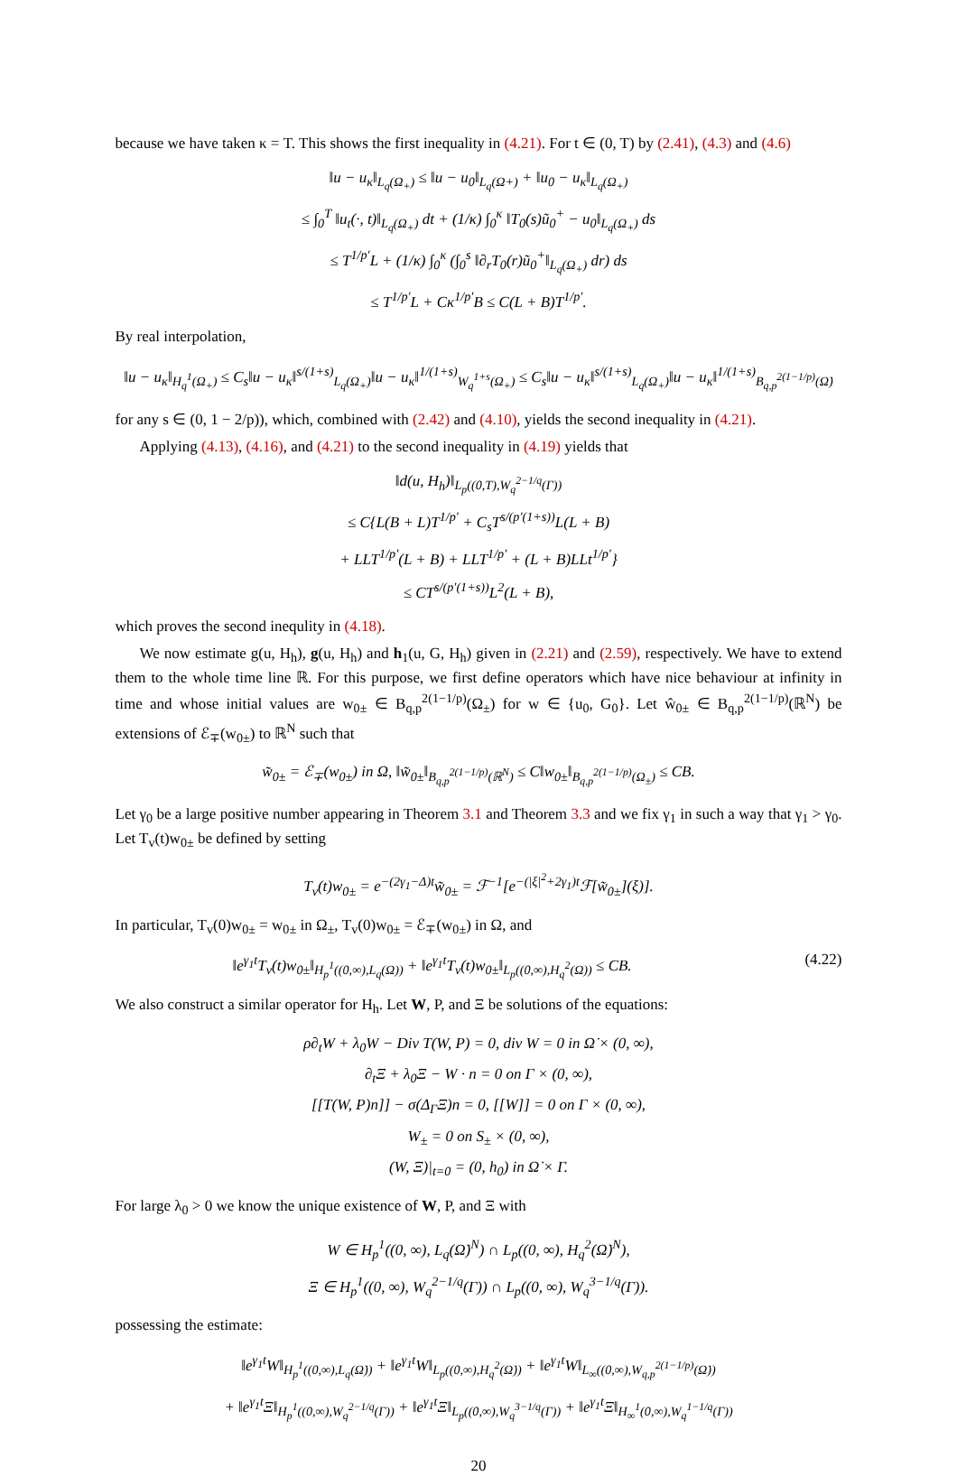because we have taken κ = T. This shows the first inequality in (4.21). For t ∈ (0, T) by (2.41), (4.3) and (4.6)
‖u − u<sub>κ</sub>‖<sub>L<sub>q</sub>(Ω<sub>+</sub>)</sub> ≤ ‖u − u<sub>0</sub>‖<sub>L<sub>q</sub>(Ω+)</sub> + ‖u<sub>0</sub> − u<sub>κ</sub>‖<sub>L<sub>q</sub>(Ω<sub>+</sub>)</sub>
≤ ∫<sub>0</sub><sup>T</sup> ‖u<sub>t</sub>(·, t)‖<sub>L<sub>q</sub>(Ω<sub>+</sub>)</sub> dt + (1/κ) ∫<sub>0</sub><sup>κ</sup> ‖T<sub>0</sub>(s)ũ<sub>0</sub><sup>+</sup> − u<sub>0</sub>‖<sub>L<sub>q</sub>(Ω<sub>+</sub>)</sub> ds
≤ T<sup>1/p′</sup>L + (1/κ) ∫<sub>0</sub><sup>κ</sup> (∫<sub>0</sub><sup>s</sup> ‖∂<sub>r</sub>T<sub>0</sub>(r)ũ<sub>0</sub><sup>+</sup>‖<sub>L<sub>q</sub>(Ω<sub>+</sub>)</sub> dr) ds
≤ T<sup>1/p′</sup>L + Cκ<sup>1/p′</sup>B ≤ C(L + B)T<sup>1/p′</sup>.
By real interpolation,
‖u − u<sub>κ</sub>‖<sub>H<sub>q</sub><sup>1</sup>(Ω<sub>+</sub>)</sub> ≤ C<sub>s</sub>‖u − u<sub>κ</sub>‖<sup>s/(1+s)</sup><sub>L<sub>q</sub>(Ω<sub>+</sub>)</sub>‖u − u<sub>κ</sub>‖<sup>1/(1+s)</sup><sub>W<sub>q</sub><sup>1+s</sup>(Ω<sub>+</sub>)</sub> ≤ C<sub>s</sub>‖u − u<sub>κ</sub>‖<sup>s/(1+s)</sup><sub>L<sub>q</sub>(Ω<sub>+</sub>)</sub>‖u − u<sub>κ</sub>‖<sup>1/(1+s)</sup><sub>B<sub>q,p</sub><sup>2(1−1/p)</sup>(Ω̇)</sub>
for any s ∈ (0, 1 − 2/p)), which, combined with (2.42) and (4.10), yields the second inequality in (4.21).
Applying (4.13), (4.16), and (4.21) to the second inequality in (4.19) yields that
‖d(u, H<sub>h</sub>)‖<sub>L<sub>p</sub>((0,T),W<sub>q</sub><sup>2−1/q</sup>(Γ))</sub>
≤ C{L(B + L)T<sup>1/p′</sup> + C<sub>s</sub>T<sup>s/(p′(1+s))</sup>L(L + B)
+ LLT<sup>1/p′</sup>(L + B) + LLT<sup>1/p′</sup> + (L + B)LLt<sup>1/p′</sup>}
≤ CT<sup>s/(p′(1+s))</sup>L<sup>2</sup>(L + B),
which proves the second inequlity in (4.18).
We now estimate g(u, H<sub>h</sub>), g(u, H<sub>h</sub>) and h<sub>1</sub>(u, G, H<sub>h</sub>) given in (2.21) and (2.59), respectively. We have to extend them to the whole time line ℝ. For this purpose, we first define operators which have nice behaviour at infinity in time and whose initial values are w<sub>0±</sub> ∈ B<sub>q,p</sub><sup>2(1−1/p)</sup>(Ω<sub>±</sub>) for w ∈ {u<sub>0</sub>, G<sub>0</sub>}. Let ŵ<sub>0±</sub> ∈ B<sub>q,p</sub><sup>2(1−1/p)</sup>(ℝ<sup>N</sup>) be extensions of ℰ<sub>∓</sub>(w<sub>0±</sub>) to ℝ<sup>N</sup> such that
w̃<sub>0±</sub> = ℰ<sub>∓</sub>(w<sub>0±</sub>) in Ω, ‖w̃<sub>0±</sub>‖<sub>B<sub>q,p</sub><sup>2(1−1/p)</sup>(ℝ<sup>N</sup>)</sub> ≤ C‖w<sub>0±</sub>‖<sub>B<sub>q,p</sub><sup>2(1−1/p)</sup>(Ω<sub>±</sub>)</sub> ≤ CB.
Let γ<sub>0</sub> be a large positive number appearing in Theorem 3.1 and Theorem 3.3 and we fix γ<sub>1</sub> in such a way that γ<sub>1</sub> > γ<sub>0</sub>. Let T<sub>v</sub>(t)w<sub>0±</sub> be defined by setting
T<sub>v</sub>(t)w<sub>0±</sub> = e<sup>−(2γ<sub>1</sub>−Δ)t</sup>w̃<sub>0±</sub> = ℱ<sup>−1</sup>[e<sup>−(|ξ|<sup>2</sup>+2γ<sub>1</sub>)t</sup>ℱ[w̃<sub>0±</sub>](ξ)].
In particular, T<sub>v</sub>(0)w<sub>0±</sub> = w<sub>0±</sub> in Ω<sub>±</sub>, T<sub>v</sub>(0)w<sub>0±</sub> = ℰ<sub>∓</sub>(w<sub>0±</sub>) in Ω, and
‖e<sup>γ<sub>1</sub>t</sup>T<sub>v</sub>(t)w<sub>0±</sub>‖<sub>H<sub>p</sub><sup>1</sup>((0,∞),L<sub>q</sub>(Ω))</sub> + ‖e<sup>γ<sub>1</sub>t</sup>T<sub>v</sub>(t)w<sub>0±</sub>‖<sub>L<sub>p</sub>((0,∞),H<sub>q</sub><sup>2</sup>(Ω))</sub> ≤ CB. (4.22)
We also construct a similar operator for H<sub>h</sub>. Let W, P, and Ξ be solutions of the equations:
ρ∂<sub>t</sub>W + λ<sub>0</sub>W − Div T(W, P) = 0, div W = 0 in Ω̇ × (0, ∞),
∂<sub>t</sub>Ξ + λ<sub>0</sub>Ξ − W · n = 0 on Γ × (0, ∞),
[[T(W, P)n]] − σ(Δ<sub>Γ</sub>Ξ)n = 0, [[W]] = 0 on Γ × (0, ∞),
W<sub>±</sub> = 0 on S<sub>±</sub> × (0, ∞),
(W, Ξ)|<sub>t=0</sub> = (0, h<sub>0</sub>) in Ω̇ × Γ.
For large λ<sub>0</sub> > 0 we know the unique existence of W, P, and Ξ with
W ∈ H<sub>p</sub><sup>1</sup>((0, ∞), L<sub>q</sub>(Ω̇)<sup>N</sup>) ∩ L<sub>p</sub>((0, ∞), H<sub>q</sub><sup>2</sup>(Ω̇)<sup>N</sup>),
Ξ ∈ H<sub>p</sub><sup>1</sup>((0, ∞), W<sub>q</sub><sup>2−1/q</sup>(Γ)) ∩ L<sub>p</sub>((0, ∞), W<sub>q</sub><sup>3−1/q</sup>(Γ)).
possessing the estimate:
‖e<sup>γ<sub>1</sub>t</sup>W‖<sub>H<sub>p</sub><sup>1</sup>((0,∞),L<sub>q</sub>(Ω̇))</sub> + ‖e<sup>γ<sub>1</sub>t</sup>W‖<sub>L<sub>p</sub>((0,∞),H<sub>q</sub><sup>2</sup>(Ω̇))</sub> + ‖e<sup>γ<sub>1</sub>t</sup>W‖<sub>L<sub>∞</sub>((0,∞),W<sub>q,p</sub><sup>2(1−1/p)</sup>(Ω̇))</sub>
+ ‖e<sup>γ<sub>1</sub>t</sup>Ξ‖<sub>H<sub>p</sub><sup>1</sup>((0,∞),W<sub>q</sub><sup>2−1/q</sup>(Γ))</sub> + ‖e<sup>γ<sub>1</sub>t</sup>Ξ‖<sub>L<sub>p</sub>((0,∞),W<sub>q</sub><sup>3−1/q</sup>(Γ))</sub> + ‖e<sup>γ<sub>1</sub>t</sup>Ξ‖<sub>H<sub>∞</sub><sup>1</sup>(0,∞),W<sub>q</sub><sup>1−1/q</sup>(Γ))</sub>
20